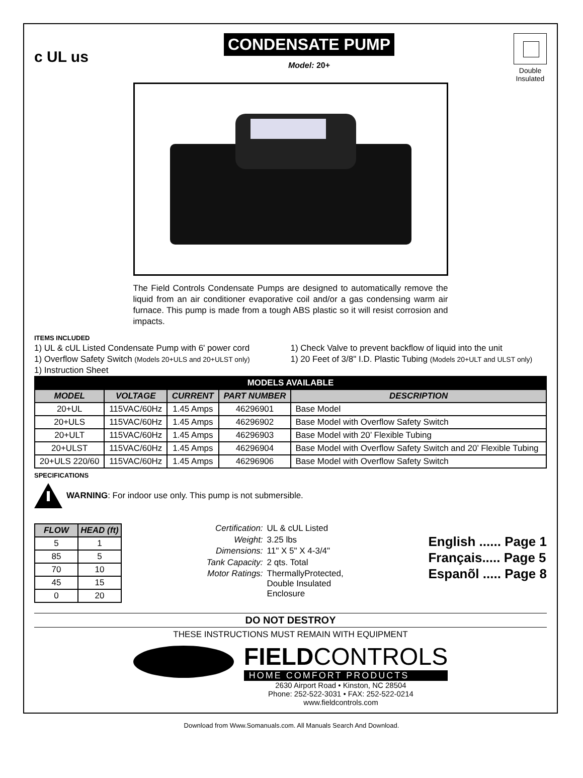c UL us
CONDENSATE PUMP
Model: 20+
Double Insulated
The Field Controls Condensate Pumps are designed to automatically remove the liquid from an air conditioner evaporative coil and/or a gas condensing warm air furnace. This pump is made from a tough ABS plastic so it will resist corrosion and impacts.
ITEMS INCLUDED
1) UL & cUL Listed Condensate Pump with 6' power cord
1) Overflow Safety Switch (Models 20+ULS and 20+ULST only)
1) Instruction Sheet
1) Check Valve to prevent backflow of liquid into the unit
1) 20 Feet of 3/8" I.D. Plastic Tubing (Models 20+ULT and ULST only)
| MODELS AVAILABLE | | | | |
| --- | --- | --- | --- | --- |
| MODEL | VOLTAGE | CURRENT | PART NUMBER | DESCRIPTION |
| 20+UL | 115VAC/60Hz | 1.45 Amps | 46296901 | Base Model |
| 20+ULS | 115VAC/60Hz | 1.45 Amps | 46296902 | Base Model with Overflow Safety Switch |
| 20+ULT | 115VAC/60Hz | 1.45 Amps | 46296903 | Base Model with 20’ Flexible Tubing |
| 20+ULST | 115VAC/60Hz | 1.45 Amps | 46296904 | Base Model with Overflow Safety Switch and 20’ Flexible Tubing |
| 20+ULS 220/60 | 115VAC/60Hz | 1.45 Amps | 46296906 | Base Model with Overflow Safety Switch |
SPECIFICATIONS
WARNING: For indoor use only. This pump is not submersible.
| FLOW | HEAD (ft) |
| --- | --- |
| 5 | 1 |
| 85 | 5 |
| 70 | 10 |
| 45 | 15 |
| 0 | 20 |
| Certification: | UL & cUL Listed |
| Weight: | 3.25 lbs |
| Dimensions: | 11" X 5" X 4-3/4" |
| Tank Capacity: | 2 qts. Total |
| Motor Ratings: | ThermallyProtected, Double Insulated Enclosure |
English ...... Page 1
Français..... Page 5
Espanõl ..... Page 8
DO NOT DESTROY
THESE INSTRUCTIONS MUST REMAIN WITH EQUIPMENT
FIELDCONTROLS
HOME COMFORT PRODUCTS
2630 Airport Road • Kinston, NC 28504
Phone: 252-522-3031 • FAX: 252-522-0214
www.fieldcontrols.com
Download from Www.Somanuals.com. All Manuals Search And Download.